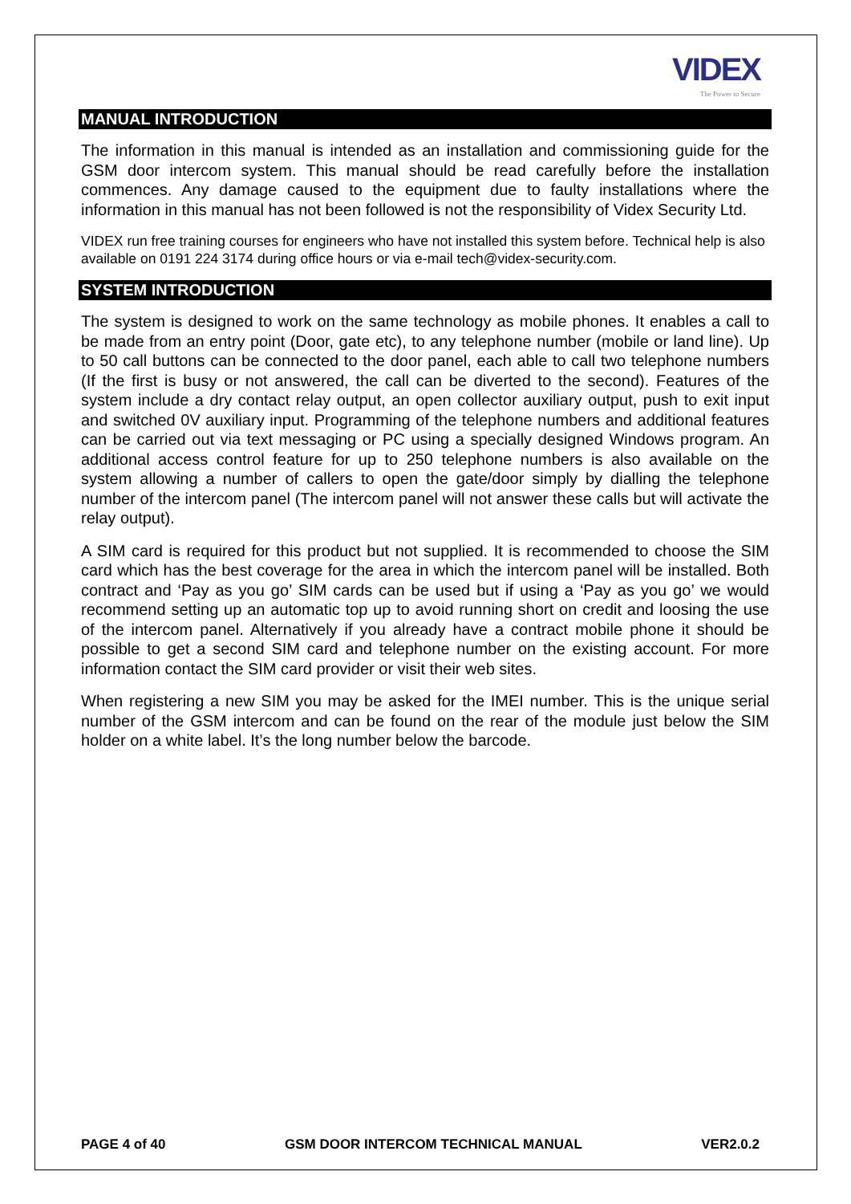VIDEX
The Power to Secure
MANUAL INTRODUCTION
The information in this manual is intended as an installation and commissioning guide for the GSM door intercom system. This manual should be read carefully before the installation commences. Any damage caused to the equipment due to faulty installations where the information in this manual has not been followed is not the responsibility of Videx Security Ltd.
VIDEX run free training courses for engineers who have not installed this system before. Technical help is also available on 0191 224 3174 during office hours or via e-mail tech@videx-security.com.
SYSTEM INTRODUCTION
The system is designed to work on the same technology as mobile phones. It enables a call to be made from an entry point (Door, gate etc), to any telephone number (mobile or land line). Up to 50 call buttons can be connected to the door panel, each able to call two telephone numbers (If the first is busy or not answered, the call can be diverted to the second). Features of the system include a dry contact relay output, an open collector auxiliary output, push to exit input and switched 0V auxiliary input. Programming of the telephone numbers and additional features can be carried out via text messaging or PC using a specially designed Windows program. An additional access control feature for up to 250 telephone numbers is also available on the system allowing a number of callers to open the gate/door simply by dialling the telephone number of the intercom panel (The intercom panel will not answer these calls but will activate the relay output).
A SIM card is required for this product but not supplied. It is recommended to choose the SIM card which has the best coverage for the area in which the intercom panel will be installed. Both contract and ‘Pay as you go’ SIM cards can be used but if using a ‘Pay as you go’ we would recommend setting up an automatic top up to avoid running short on credit and loosing the use of the intercom panel. Alternatively if you already have a contract mobile phone it should be possible to get a second SIM card and telephone number on the existing account. For more information contact the SIM card provider or visit their web sites.
When registering a new SIM you may be asked for the IMEI number. This is the unique serial number of the GSM intercom and can be found on the rear of the module just below the SIM holder on a white label. It’s the long number below the barcode.
PAGE 4 of 40 GSM DOOR INTERCOM TECHNICAL MANUAL VER2.0.2